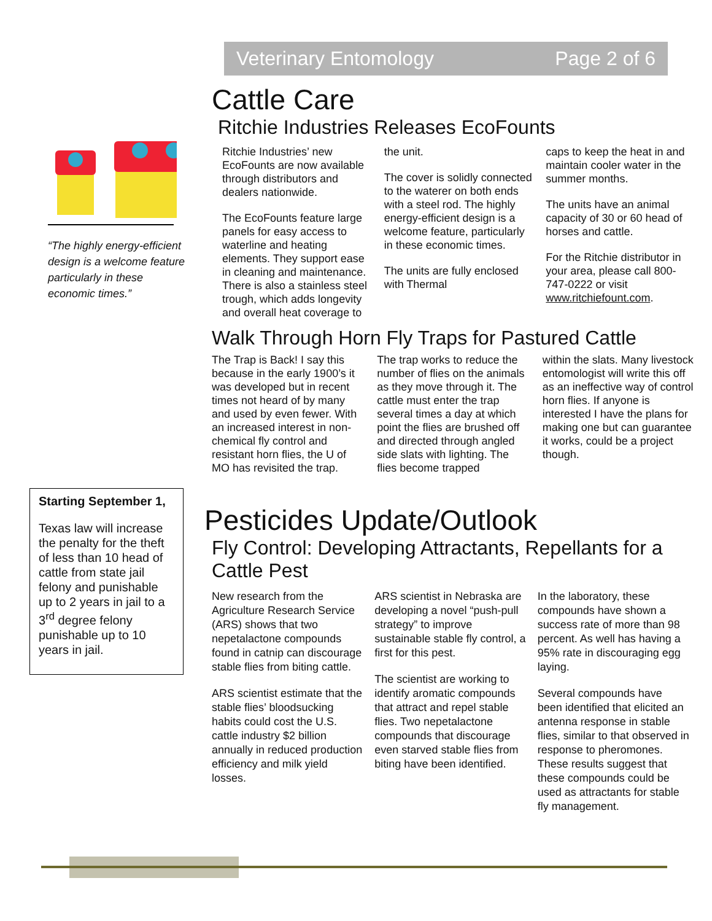Veterinary Entomology Page 2 of 6
“The highly energy-efficient design is a welcome feature particularly in these economic times.”
Starting September 1,
Texas law will increase the penalty for the theft of less than 10 head of cattle from state jail felony and punishable up to 2 years in jail to a 3<sup>rd</sup> degree felony punishable up to 10 years in jail.
Cattle Care
Ritchie Industries Releases EcoFounts
Ritchie Industries’ new EcoFounts are now available through distributors and dealers nationwide.
The EcoFounts feature large panels for easy access to waterline and heating elements. They support ease in cleaning and maintenance. There is also a stainless steel trough, which adds longevity and overall heat coverage to
the unit.
The cover is solidly connected to the waterer on both ends with a steel rod. The highly energy-efficient design is a welcome feature, particularly in these economic times.
The units are fully enclosed with Thermal
caps to keep the heat in and maintain cooler water in the summer months.
The units have an animal capacity of 30 or 60 head of horses and cattle.
For the Ritchie distributor in your area, please call 800-747-0222 or visit www.ritchiefount.com.
Walk Through Horn Fly Traps for Pastured Cattle
The Trap is Back! I say this because in the early 1900’s it was developed but in recent times not heard of by many and used by even fewer. With an increased interest in non-chemical fly control and resistant horn flies, the U of MO has revisited the trap.
The trap works to reduce the number of flies on the animals as they move through it. The cattle must enter the trap several times a day at which point the flies are brushed off and directed through angled side slats with lighting. The flies become trapped
within the slats. Many livestock entomologist will write this off as an ineffective way of control horn flies. If anyone is interested I have the plans for making one but can guarantee it works, could be a project though.
Pesticides Update/Outlook
Fly Control: Developing Attractants, Repellants for a Cattle Pest
New research from the Agriculture Research Service (ARS) shows that two nepetalactone compounds found in catnip can discourage stable flies from biting cattle.
ARS scientist estimate that the stable flies’ bloodsucking habits could cost the U.S. cattle industry $2 billion annually in reduced production efficiency and milk yield losses.
ARS scientist in Nebraska are developing a novel “push-pull strategy” to improve sustainable stable fly control, a first for this pest.
The scientist are working to identify aromatic compounds that attract and repel stable flies. Two nepetalactone compounds that discourage even starved stable flies from biting have been identified.
In the laboratory, these compounds have shown a success rate of more than 98 percent. As well has having a 95% rate in discouraging egg laying.
Several compounds have been identified that elicited an antenna response in stable flies, similar to that observed in response to pheromones. These results suggest that these compounds could be used as attractants for stable fly management.